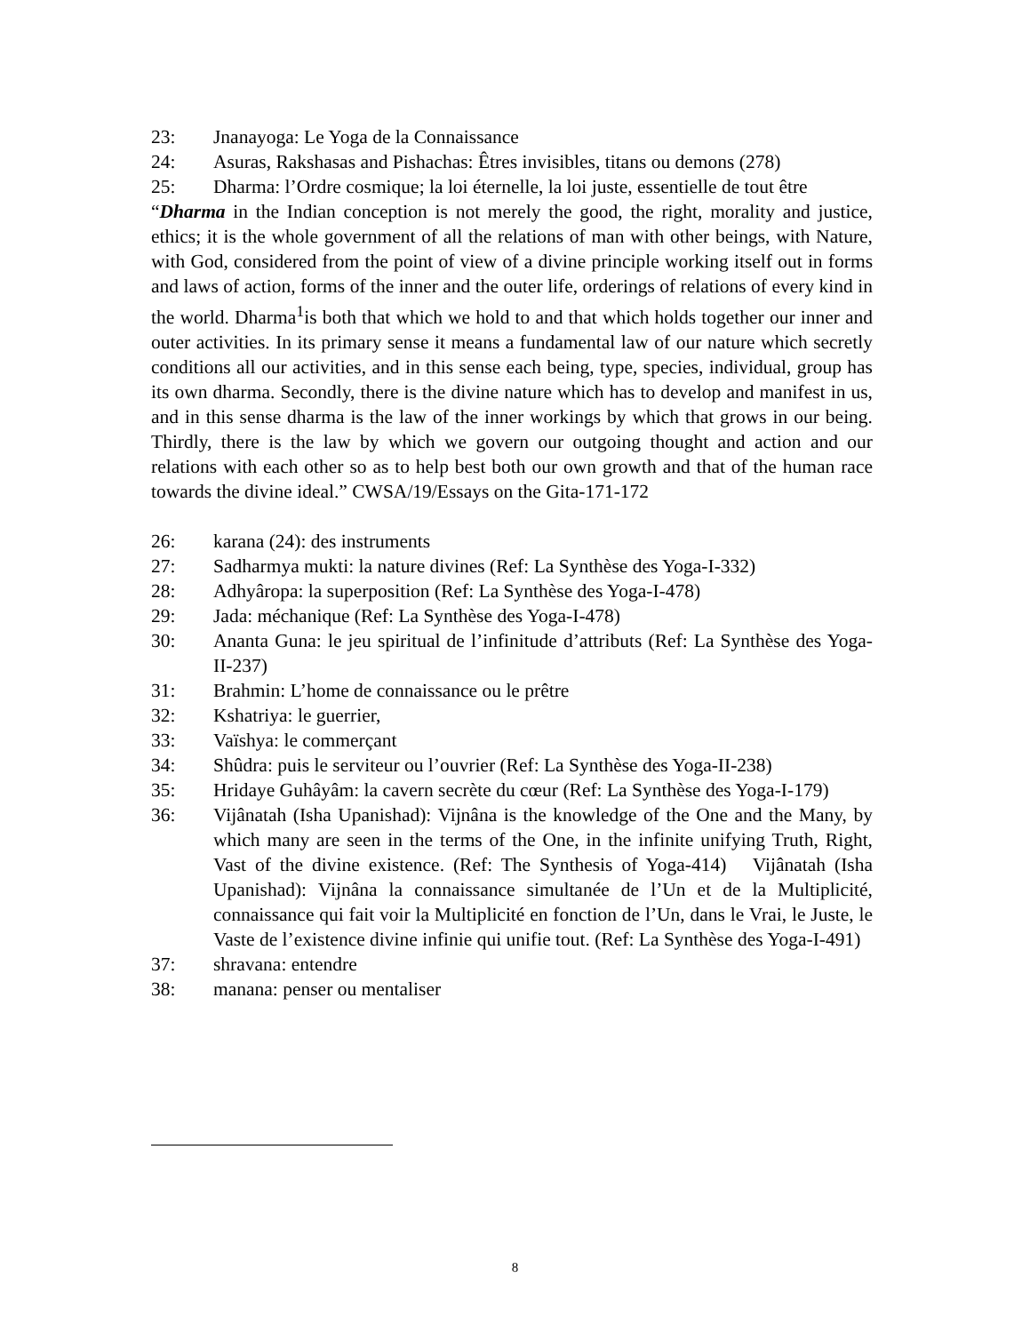23: Jnanayoga: Le Yoga de la Connaissance
24: Asuras, Rakshasas and Pishachas: Êtres invisibles, titans ou demons (278)
25: Dharma: l’Ordre cosmique; la loi éternelle, la loi juste, essentielle de tout être
“Dharma in the Indian conception is not merely the good, the right, morality and justice, ethics; it is the whole government of all the relations of man with other beings, with Nature, with God, considered from the point of view of a divine principle working itself out in forms and laws of action, forms of the inner and the outer life, orderings of relations of every kind in the world. Dharma<sup>1</sup>is both that which we hold to and that which holds together our inner and outer activities. In its primary sense it means a fundamental law of our nature which secretly conditions all our activities, and in this sense each being, type, species, individual, group has its own dharma. Secondly, there is the divine nature which has to develop and manifest in us, and in this sense dharma is the law of the inner workings by which that grows in our being. Thirdly, there is the law by which we govern our outgoing thought and action and our relations with each other so as to help best both our own growth and that of the human race towards the divine ideal.” CWSA/19/Essays on the Gita-171-172
26: karana (24): des instruments
27: Sadharmya mukti: la nature divines (Ref: La Synthèse des Yoga-I-332)
28: Adhyâropa: la superposition (Ref: La Synthèse des Yoga-I-478)
29: Jada: méchanique (Ref: La Synthèse des Yoga-I-478)
30: Ananta Guna: le jeu spiritual de l’infinitude d’attributs (Ref: La Synthèse des Yoga-II-237)
31: Brahmin: L’home de connaissance ou le prêtre
32: Kshatriya: le guerrier,
33: Vaïshya: le commerçant
34: Shûdra: puis le serviteur ou l’ouvrier (Ref: La Synthèse des Yoga-II-238)
35: Hridaye Guhâyâm: la cavern secrète du cœur (Ref: La Synthèse des Yoga-I-179)
36: Vijânatah (Isha Upanishad): Vijnâna is the knowledge of the One and the Many, by which many are seen in the terms of the One, in the infinite unifying Truth, Right, Vast of the divine existence. (Ref: The Synthesis of Yoga-414) Vijânatah (Isha Upanishad): Vijnâna la connaissance simultanée de l’Un et de la Multiplicité, connaissance qui fait voir la Multiplicité en fonction de l’Un, dans le Vrai, le Juste, le Vaste de l’existence divine infinie qui unifie tout. (Ref: La Synthèse des Yoga-I-491)
37: shravana: entendre
38: manana: penser ou mentaliser
8